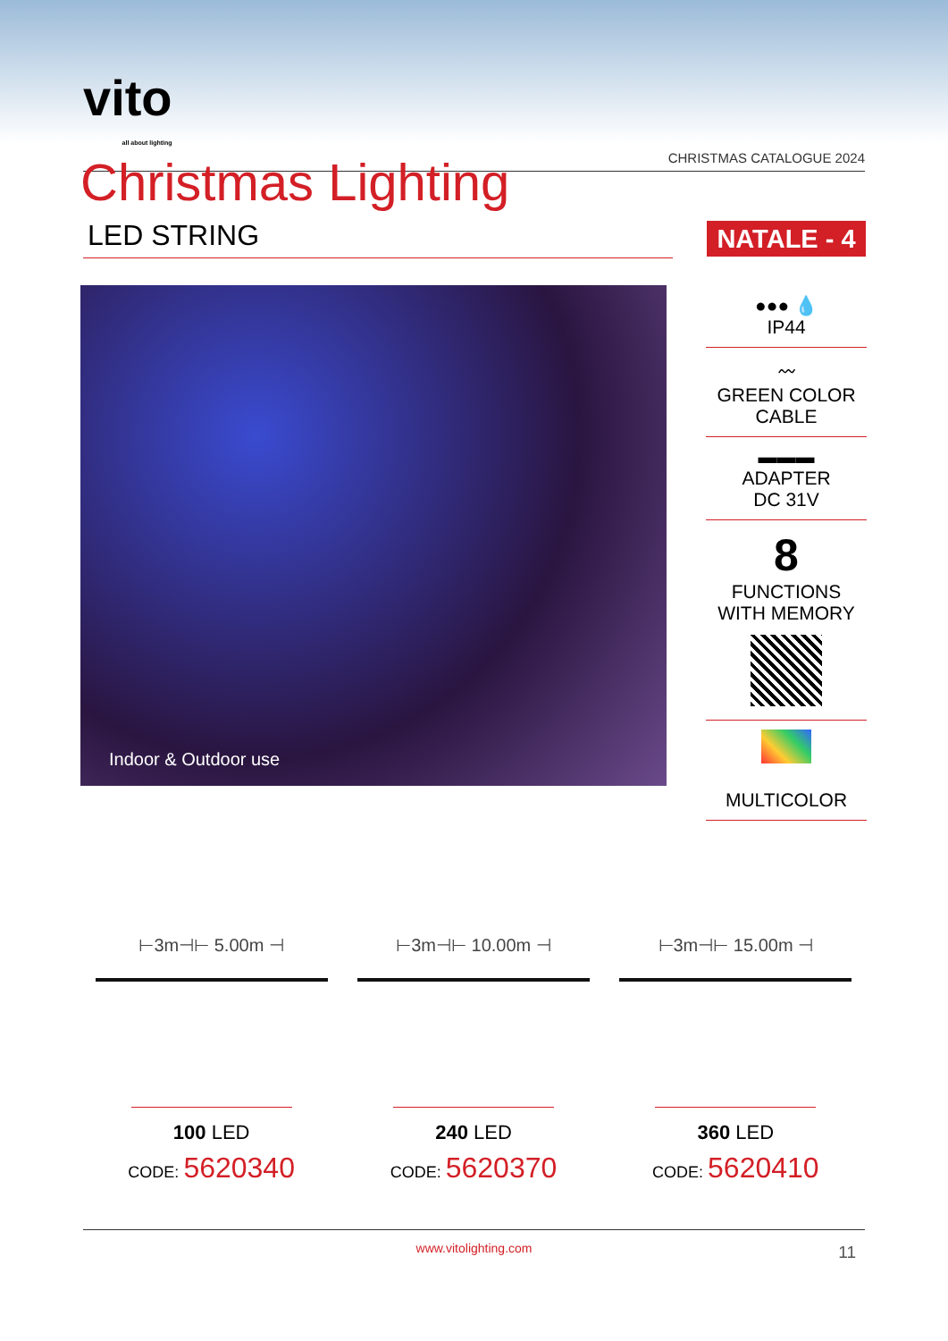vito
all about lighting
CHRISTMAS CATALOGUE 2024
Christmas Lighting
LED STRING NATALE - 4
Indoor & Outdoor use
●●● 💧
IP44
〰
GREEN COLOR CABLE
▬▬▬
ADAPTER
DC 31V
8
FUNCTIONS WITH MEMORY
MULTICOLOR
⊢3m⊣⊢ 5.00m ⊣
100 LED
CODE: 5620340
⊢3m⊣⊢ 10.00m ⊣
240 LED
CODE: 5620370
⊢3m⊣⊢ 15.00m ⊣
360 LED
CODE: 5620410
www.vitolighting.com 11